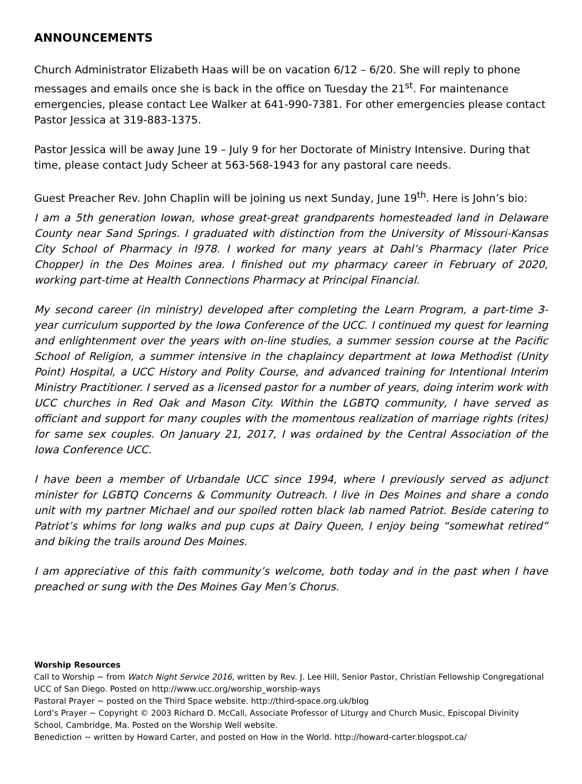ANNOUNCEMENTS
Church Administrator Elizabeth Haas will be on vacation 6/12 – 6/20. She will reply to phone messages and emails once she is back in the office on Tuesday the 21<sup>st</sup>. For maintenance emergencies, please contact Lee Walker at 641-990-7381. For other emergencies please contact Pastor Jessica at 319-883-1375.
Pastor Jessica will be away June 19 – July 9 for her Doctorate of Ministry Intensive. During that time, please contact Judy Scheer at 563-568-1943 for any pastoral care needs.
Guest Preacher Rev. John Chaplin will be joining us next Sunday, June 19<sup>th</sup>. Here is John’s bio:
I am a 5th generation Iowan, whose great-great grandparents homesteaded land in Delaware County near Sand Springs. I graduated with distinction from the University of Missouri-Kansas City School of Pharmacy in l978. I worked for many years at Dahl’s Pharmacy (later Price Chopper) in the Des Moines area. I finished out my pharmacy career in February of 2020, working part-time at Health Connections Pharmacy at Principal Financial.
My second career (in ministry) developed after completing the Learn Program, a part-time 3-year curriculum supported by the Iowa Conference of the UCC. I continued my quest for learning and enlightenment over the years with on-line studies, a summer session course at the Pacific School of Religion, a summer intensive in the chaplaincy department at Iowa Methodist (Unity Point) Hospital, a UCC History and Polity Course, and advanced training for Intentional Interim Ministry Practitioner. I served as a licensed pastor for a number of years, doing interim work with UCC churches in Red Oak and Mason City. Within the LGBTQ community, I have served as officiant and support for many couples with the momentous realization of marriage rights (rites) for same sex couples. On January 21, 2017, I was ordained by the Central Association of the Iowa Conference UCC.
I have been a member of Urbandale UCC since 1994, where I previously served as adjunct minister for LGBTQ Concerns & Community Outreach. I live in Des Moines and share a condo unit with my partner Michael and our spoiled rotten black lab named Patriot. Beside catering to Patriot’s whims for long walks and pup cups at Dairy Queen, I enjoy being “somewhat retired” and biking the trails around Des Moines.
I am appreciative of this faith community’s welcome, both today and in the past when I have preached or sung with the Des Moines Gay Men’s Chorus.
Worship Resources
Call to Worship ~ from Watch Night Service 2016, written by Rev. J. Lee Hill, Senior Pastor, Christian Fellowship Congregational UCC of San Diego. Posted on http://www.ucc.org/worship_worship-ways
Pastoral Prayer ~ posted on the Third Space website. http://third-space.org.uk/blog
Lord’s Prayer ~ Copyright © 2003 Richard D. McCall, Associate Professor of Liturgy and Church Music, Episcopal Divinity School, Cambridge, Ma. Posted on the Worship Well website.
Benediction ~ written by Howard Carter, and posted on How in the World. http://howard-carter.blogspot.ca/